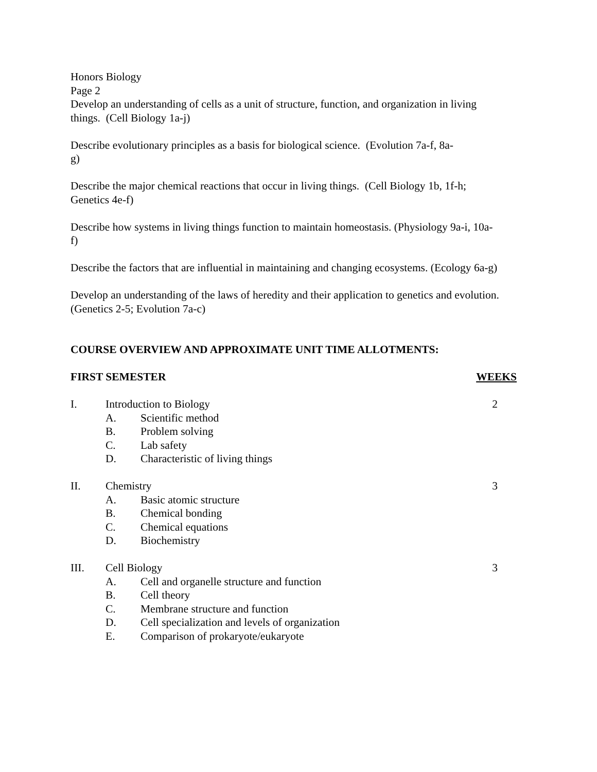Honors Biology
Page 2
Develop an understanding of cells as a unit of structure, function, and organization in living things. (Cell Biology 1a-j)
Describe evolutionary principles as a basis for biological science. (Evolution 7a-f, 8a-g)
Describe the major chemical reactions that occur in living things. (Cell Biology 1b, 1f-h; Genetics 4e-f)
Describe how systems in living things function to maintain homeostasis. (Physiology 9a-i, 10a-f)
Describe the factors that are influential in maintaining and changing ecosystems. (Ecology 6a-g)
Develop an understanding of the laws of heredity and their application to genetics and evolution. (Genetics 2-5; Evolution 7a-c)
COURSE OVERVIEW AND APPROXIMATE UNIT TIME ALLOTMENTS:
FIRST SEMESTER WEEKS
I. Introduction to Biology 2
A. Scientific method
B. Problem solving
C. Lab safety
D. Characteristic of living things
II. Chemistry 3
A. Basic atomic structure
B. Chemical bonding
C. Chemical equations
D. Biochemistry
III. Cell Biology 3
A. Cell and organelle structure and function
B. Cell theory
C. Membrane structure and function
D. Cell specialization and levels of organization
E. Comparison of prokaryote/eukaryote